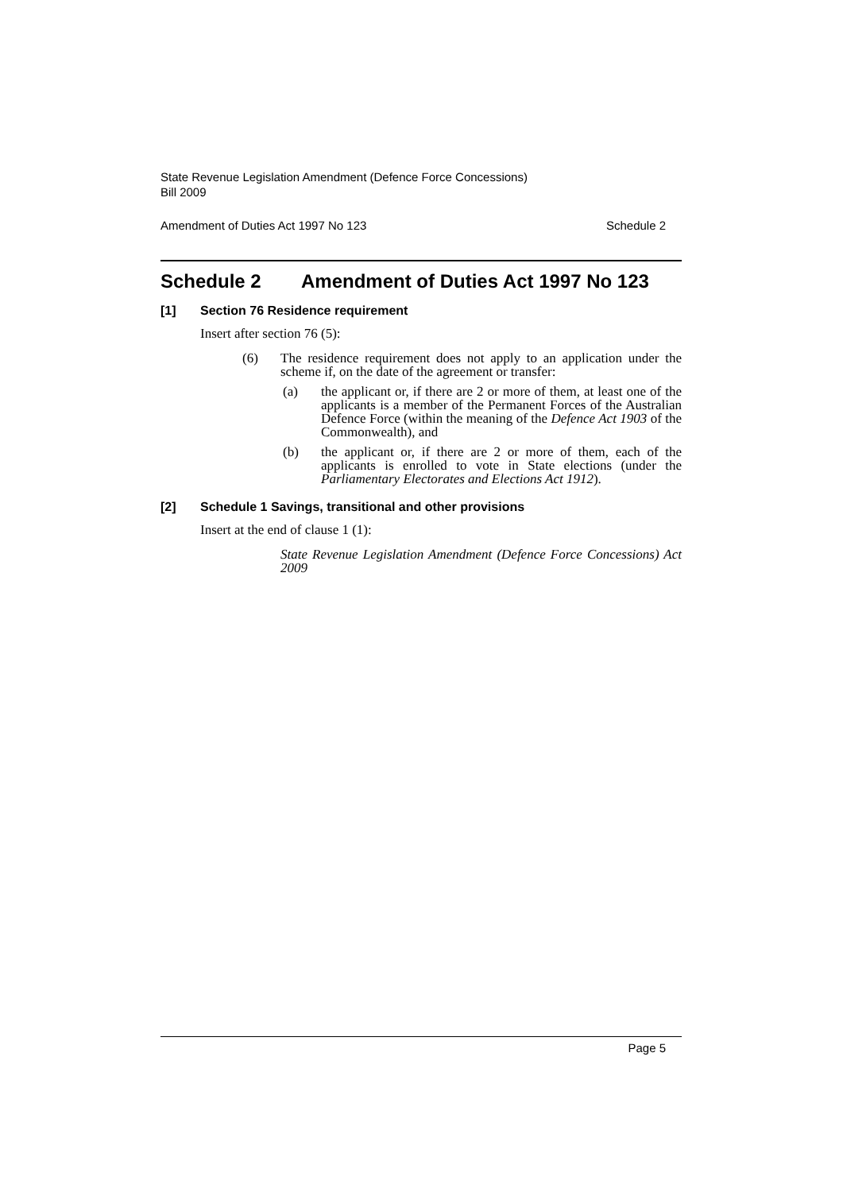State Revenue Legislation Amendment (Defence Force Concessions)
Bill 2009
Amendment of Duties Act 1997 No 123 Schedule 2
Schedule 2 Amendment of Duties Act 1997 No 123
[1] Section 76 Residence requirement
Insert after section 76 (5):
(6) The residence requirement does not apply to an application under the scheme if, on the date of the agreement or transfer:
(a) the applicant or, if there are 2 or more of them, at least one of the applicants is a member of the Permanent Forces of the Australian Defence Force (within the meaning of the Defence Act 1903 of the Commonwealth), and
(b) the applicant or, if there are 2 or more of them, each of the applicants is enrolled to vote in State elections (under the Parliamentary Electorates and Elections Act 1912).
[2] Schedule 1 Savings, transitional and other provisions
Insert at the end of clause 1 (1):
State Revenue Legislation Amendment (Defence Force Concessions) Act 2009
Page 5